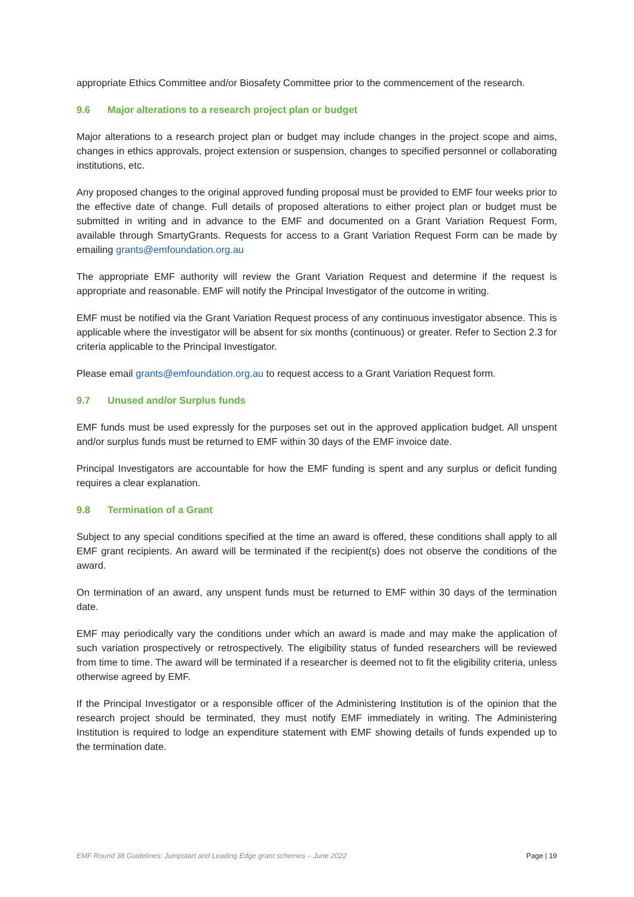appropriate Ethics Committee and/or Biosafety Committee prior to the commencement of the research.
9.6 Major alterations to a research project plan or budget
Major alterations to a research project plan or budget may include changes in the project scope and aims, changes in ethics approvals, project extension or suspension, changes to specified personnel or collaborating institutions, etc.
Any proposed changes to the original approved funding proposal must be provided to EMF four weeks prior to the effective date of change. Full details of proposed alterations to either project plan or budget must be submitted in writing and in advance to the EMF and documented on a Grant Variation Request Form, available through SmartyGrants. Requests for access to a Grant Variation Request Form can be made by emailing grants@emfoundation.org.au
The appropriate EMF authority will review the Grant Variation Request and determine if the request is appropriate and reasonable. EMF will notify the Principal Investigator of the outcome in writing.
EMF must be notified via the Grant Variation Request process of any continuous investigator absence. This is applicable where the investigator will be absent for six months (continuous) or greater. Refer to Section 2.3 for criteria applicable to the Principal Investigator.
Please email grants@emfoundation.org.au to request access to a Grant Variation Request form.
9.7 Unused and/or Surplus funds
EMF funds must be used expressly for the purposes set out in the approved application budget. All unspent and/or surplus funds must be returned to EMF within 30 days of the EMF invoice date.
Principal Investigators are accountable for how the EMF funding is spent and any surplus or deficit funding requires a clear explanation.
9.8 Termination of a Grant
Subject to any special conditions specified at the time an award is offered, these conditions shall apply to all EMF grant recipients. An award will be terminated if the recipient(s) does not observe the conditions of the award.
On termination of an award, any unspent funds must be returned to EMF within 30 days of the termination date.
EMF may periodically vary the conditions under which an award is made and may make the application of such variation prospectively or retrospectively. The eligibility status of funded researchers will be reviewed from time to time. The award will be terminated if a researcher is deemed not to fit the eligibility criteria, unless otherwise agreed by EMF.
If the Principal Investigator or a responsible officer of the Administering Institution is of the opinion that the research project should be terminated, they must notify EMF immediately in writing. The Administering Institution is required to lodge an expenditure statement with EMF showing details of funds expended up to the termination date.
EMF Round 38 Guidelines: Jumpstart and Leading Edge grant schemes – June 2022 Page | 19